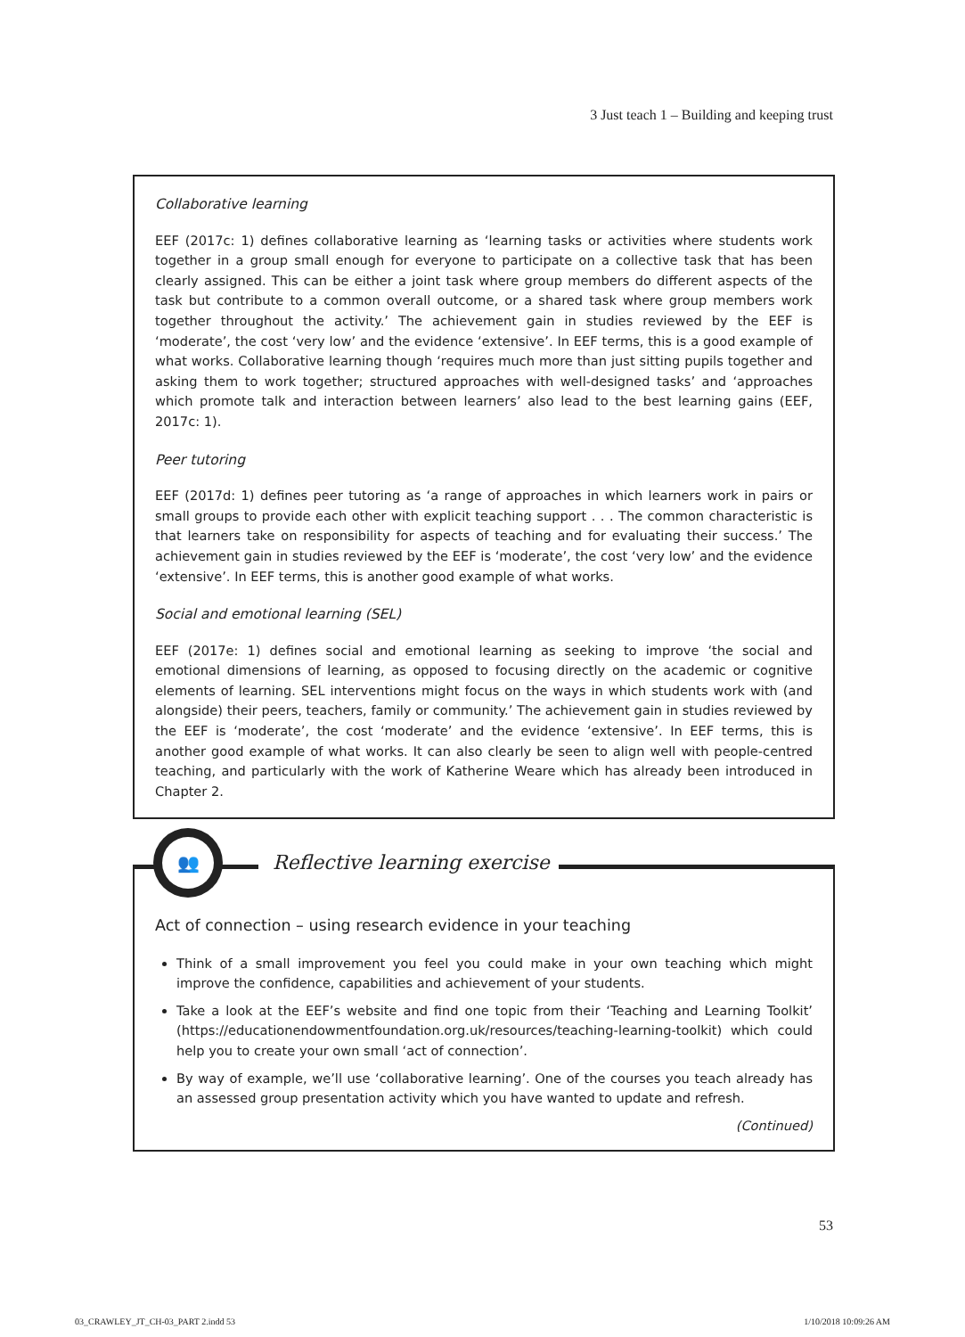3 Just teach 1 – Building and keeping trust
Collaborative learning
EEF (2017c: 1) defines collaborative learning as ‘learning tasks or activities where students work together in a group small enough for everyone to participate on a collective task that has been clearly assigned. This can be either a joint task where group members do different aspects of the task but contribute to a common overall outcome, or a shared task where group members work together throughout the activity.’ The achievement gain in studies reviewed by the EEF is ‘moderate’, the cost ‘very low’ and the evidence ‘extensive’. In EEF terms, this is a good example of what works. Collaborative learning though ‘requires much more than just sitting pupils together and asking them to work together; structured approaches with well-designed tasks’ and ‘approaches which promote talk and interaction between learners’ also lead to the best learning gains (EEF, 2017c: 1).
Peer tutoring
EEF (2017d: 1) defines peer tutoring as ‘a range of approaches in which learners work in pairs or small groups to provide each other with explicit teaching support . . . The common characteristic is that learners take on responsibility for aspects of teaching and for evaluating their success.’ The achievement gain in studies reviewed by the EEF is ‘moderate’, the cost ‘very low’ and the evidence ‘extensive’. In EEF terms, this is another good example of what works.
Social and emotional learning (SEL)
EEF (2017e: 1) defines social and emotional learning as seeking to improve ‘the social and emotional dimensions of learning, as opposed to focusing directly on the academic or cognitive elements of learning. SEL interventions might focus on the ways in which students work with (and alongside) their peers, teachers, family or community.’ The achievement gain in studies reviewed by the EEF is ‘moderate’, the cost ‘moderate’ and the evidence ‘extensive’. In EEF terms, this is another good example of what works. It can also clearly be seen to align well with people-centred teaching, and particularly with the work of Katherine Weare which has already been introduced in Chapter 2.
Act of connection – using research evidence in your teaching
Think of a small improvement you feel you could make in your own teaching which might improve the confidence, capabilities and achievement of your students.
Take a look at the EEF’s website and find one topic from their ‘Teaching and Learning Toolkit’ (https://educationendowmentfoundation.org.uk/resources/teaching-learning-toolkit) which could help you to create your own small ‘act of connection’.
By way of example, we’ll use ‘collaborative learning’. One of the courses you teach already has an assessed group presentation activity which you have wanted to update and refresh.
(Continued)
👥
Reflective learning exercise
53
03_CRAWLEY_JT_CH-03_PART 2.indd 53 1/10/2018 10:09:26 AM